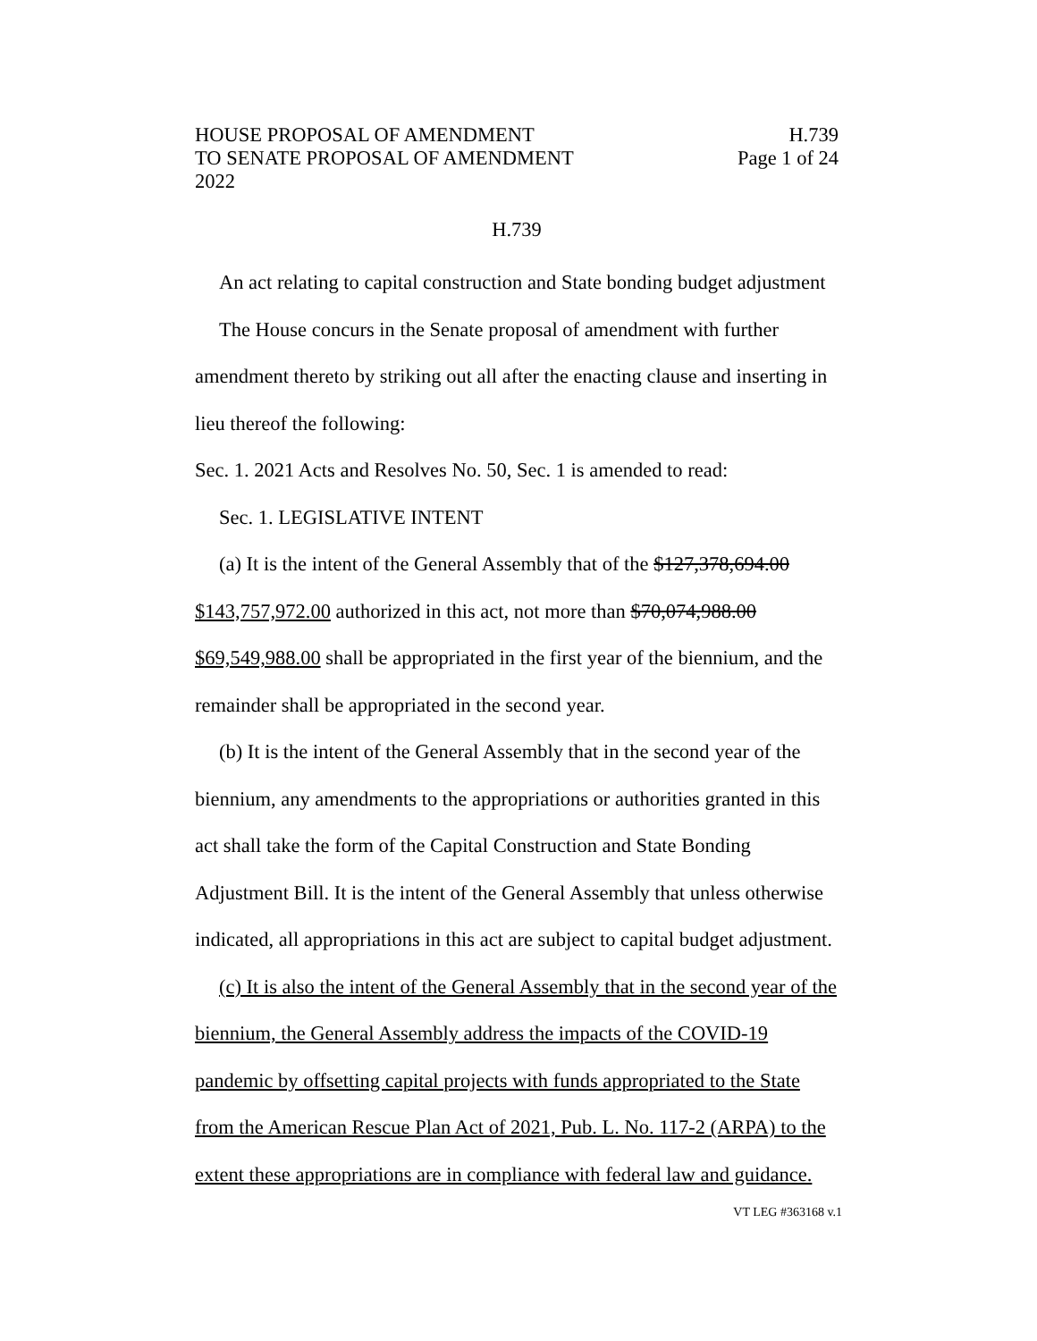HOUSE PROPOSAL OF AMENDMENT
TO SENATE PROPOSAL OF AMENDMENT
2022
H.739
Page 1 of 24
H.739
An act relating to capital construction and State bonding budget adjustment
The House concurs in the Senate proposal of amendment with further amendment thereto by striking out all after the enacting clause and inserting in lieu thereof the following:
Sec. 1. 2021 Acts and Resolves No. 50, Sec. 1 is amended to read:
Sec. 1. LEGISLATIVE INTENT
(a) It is the intent of the General Assembly that of the $127,378,694.00 $143,757,972.00 authorized in this act, not more than $70,074,988.00 $69,549,988.00 shall be appropriated in the first year of the biennium, and the remainder shall be appropriated in the second year.
(b) It is the intent of the General Assembly that in the second year of the biennium, any amendments to the appropriations or authorities granted in this act shall take the form of the Capital Construction and State Bonding Adjustment Bill. It is the intent of the General Assembly that unless otherwise indicated, all appropriations in this act are subject to capital budget adjustment.
(c) It is also the intent of the General Assembly that in the second year of the biennium, the General Assembly address the impacts of the COVID-19 pandemic by offsetting capital projects with funds appropriated to the State from the American Rescue Plan Act of 2021, Pub. L. No. 117-2 (ARPA) to the extent these appropriations are in compliance with federal law and guidance.
VT LEG #363168 v.1